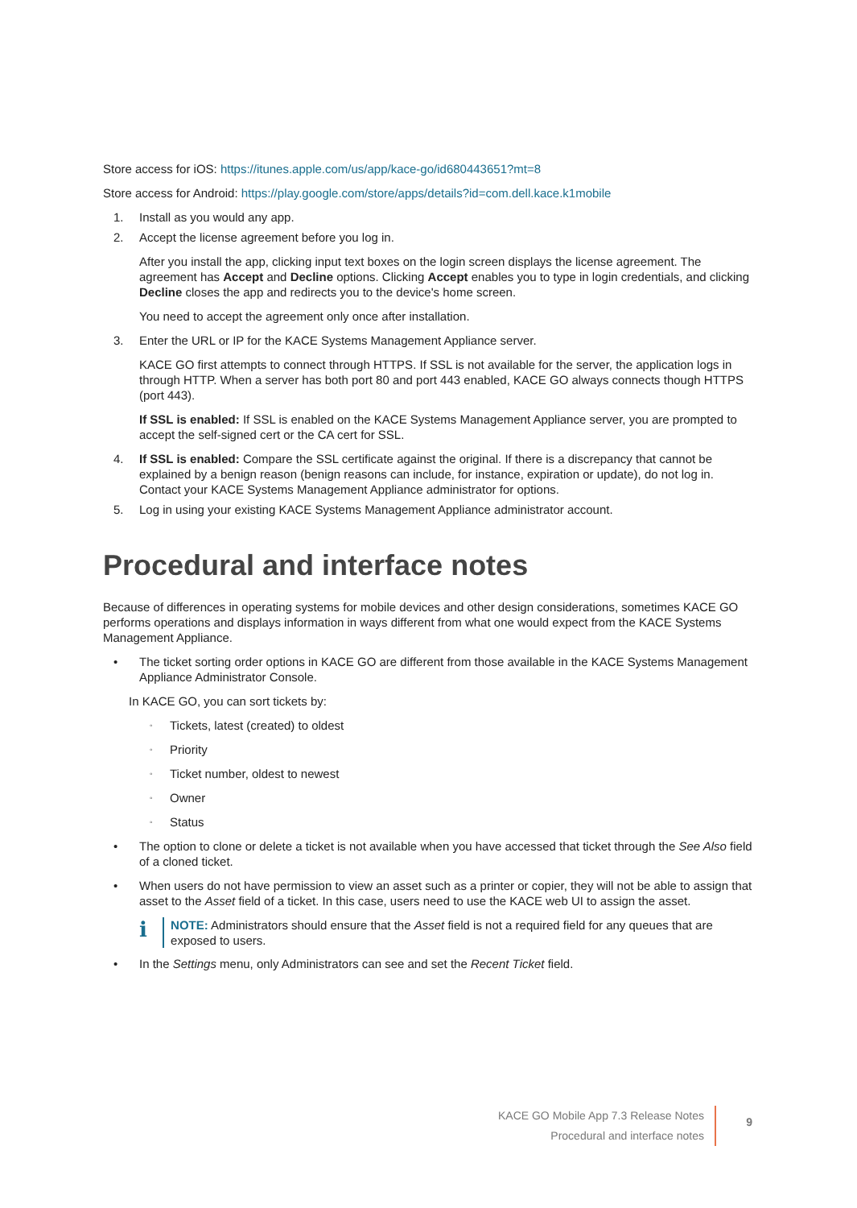Store access for iOS: https://itunes.apple.com/us/app/kace-go/id680443651?mt=8
Store access for Android: https://play.google.com/store/apps/details?id=com.dell.kace.k1mobile
1. Install as you would any app.
2. Accept the license agreement before you log in.
After you install the app, clicking input text boxes on the login screen displays the license agreement. The agreement has Accept and Decline options. Clicking Accept enables you to type in login credentials, and clicking Decline closes the app and redirects you to the device's home screen.
You need to accept the agreement only once after installation.
3. Enter the URL or IP for the KACE Systems Management Appliance server.
KACE GO first attempts to connect through HTTPS. If SSL is not available for the server, the application logs in through HTTP. When a server has both port 80 and port 443 enabled, KACE GO always connects though HTTPS (port 443).
If SSL is enabled: If SSL is enabled on the KACE Systems Management Appliance server, you are prompted to accept the self-signed cert or the CA cert for SSL.
4. If SSL is enabled: Compare the SSL certificate against the original. If there is a discrepancy that cannot be explained by a benign reason (benign reasons can include, for instance, expiration or update), do not log in. Contact your KACE Systems Management Appliance administrator for options.
5. Log in using your existing KACE Systems Management Appliance administrator account.
Procedural and interface notes
Because of differences in operating systems for mobile devices and other design considerations, sometimes KACE GO performs operations and displays information in ways different from what one would expect from the KACE Systems Management Appliance.
• The ticket sorting order options in KACE GO are different from those available in the KACE Systems Management Appliance Administrator Console.
In KACE GO, you can sort tickets by:
◦ Tickets, latest (created) to oldest
◦ Priority
◦ Ticket number, oldest to newest
◦ Owner
◦ Status
• The option to clone or delete a ticket is not available when you have accessed that ticket through the See Also field of a cloned ticket.
• When users do not have permission to view an asset such as a printer or copier, they will not be able to assign that asset to the Asset field of a ticket. In this case, users need to use the KACE web UI to assign the asset.
i NOTE: Administrators should ensure that the Asset field is not a required field for any queues that are exposed to users.
• In the Settings menu, only Administrators can see and set the Recent Ticket field.
KACE GO Mobile App 7.3 Release Notes
Procedural and interface notes
9